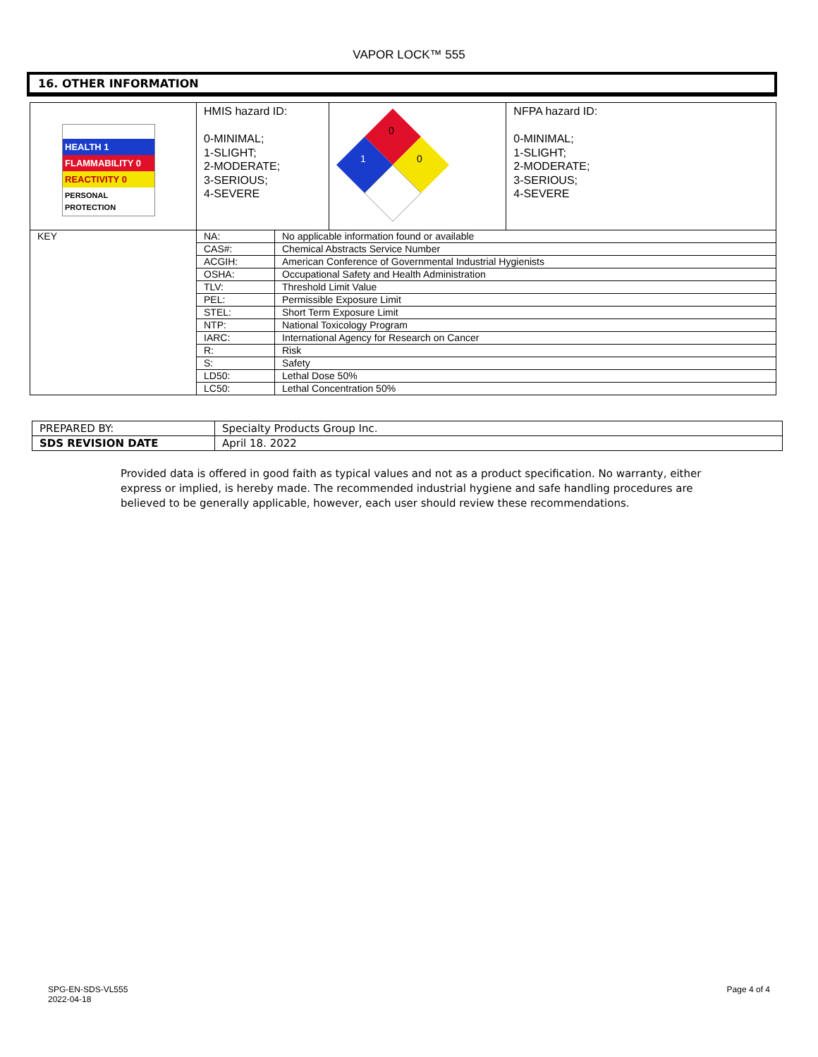VAPOR LOCK™ 555
16. OTHER INFORMATION
| HEALTH 1 FLAMMABILITY 0 REACTIVITY 0 PERSONAL PROTECTION | HMIS hazard ID: 0-MINIMAL; 1-SLIGHT; 2-MODERATE; 3-SERIOUS; 4-SEVERE | | 0 1 0 | NFPA hazard ID: 0-MINIMAL; 1-SLIGHT; 2-MODERATE; 3-SERIOUS; 4-SEVERE |
| KEY | NA: | No applicable information found or available | | |
| | CAS#: | Chemical Abstracts Service Number | | |
| | ACGIH: | American Conference of Governmental Industrial Hygienists | | |
| | OSHA: | Occupational Safety and Health Administration | | |
| | TLV: | Threshold Limit Value | | |
| | PEL: | Permissible Exposure Limit | | |
| | STEL: | Short Term Exposure Limit | | |
| | NTP: | National Toxicology Program | | |
| | IARC: | International Agency for Research on Cancer | | |
| | R: | Risk | | |
| | S: | Safety | | |
| | LD50: | Lethal Dose 50% | | |
| | LC50: | Lethal Concentration 50% | | |
| PREPARED BY: | Specialty Products Group Inc. |
| SDS REVISION DATE | April 18. 2022 |
Provided data is offered in good faith as typical values and not as a product specification. No warranty, either express or implied, is hereby made. The recommended industrial hygiene and safe handling procedures are believed to be generally applicable, however, each user should review these recommendations.
SPG-EN-SDS-VL555
2022-04-18
Page 4 of 4